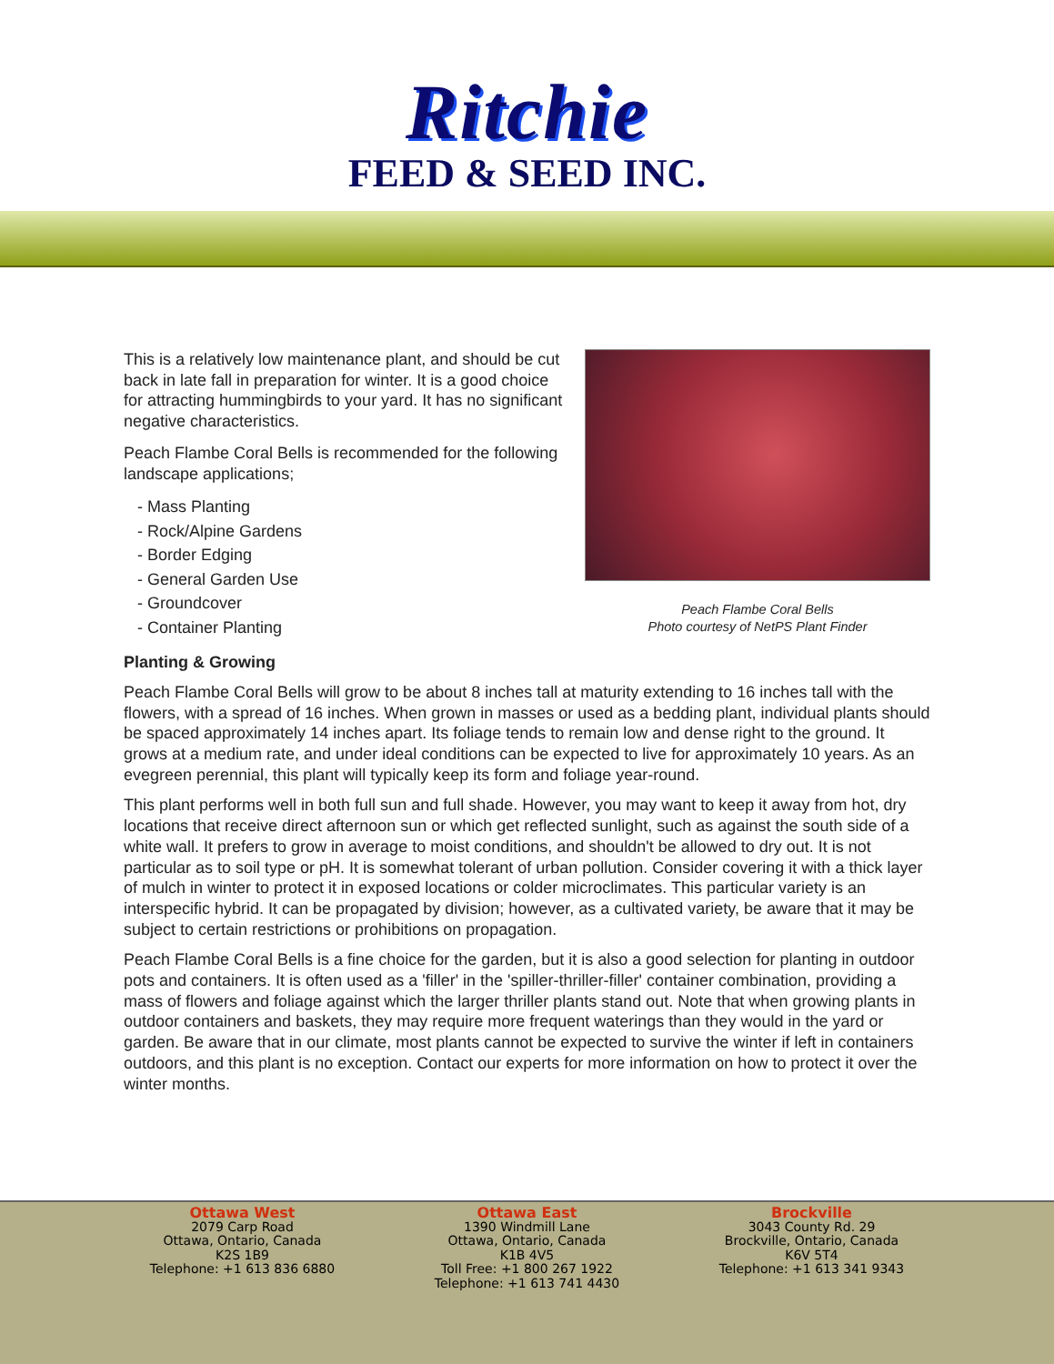Ritchie
FEED & SEED INC.
This is a relatively low maintenance plant, and should be cut back in late fall in preparation for winter. It is a good choice for attracting hummingbirds to your yard. It has no significant negative characteristics.
Peach Flambe Coral Bells is recommended for the following landscape applications;
- Mass Planting
- Rock/Alpine Gardens
- Border Edging
- General Garden Use
- Groundcover
- Container Planting
Peach Flambe Coral Bells
Photo courtesy of NetPS Plant Finder
Planting & Growing
Peach Flambe Coral Bells will grow to be about 8 inches tall at maturity extending to 16 inches tall with the flowers, with a spread of 16 inches. When grown in masses or used as a bedding plant, individual plants should be spaced approximately 14 inches apart. Its foliage tends to remain low and dense right to the ground. It grows at a medium rate, and under ideal conditions can be expected to live for approximately 10 years. As an evegreen perennial, this plant will typically keep its form and foliage year-round.
This plant performs well in both full sun and full shade. However, you may want to keep it away from hot, dry locations that receive direct afternoon sun or which get reflected sunlight, such as against the south side of a white wall. It prefers to grow in average to moist conditions, and shouldn't be allowed to dry out. It is not particular as to soil type or pH. It is somewhat tolerant of urban pollution. Consider covering it with a thick layer of mulch in winter to protect it in exposed locations or colder microclimates. This particular variety is an interspecific hybrid. It can be propagated by division; however, as a cultivated variety, be aware that it may be subject to certain restrictions or prohibitions on propagation.
Peach Flambe Coral Bells is a fine choice for the garden, but it is also a good selection for planting in outdoor pots and containers. It is often used as a 'filler' in the 'spiller-thriller-filler' container combination, providing a mass of flowers and foliage against which the larger thriller plants stand out. Note that when growing plants in outdoor containers and baskets, they may require more frequent waterings than they would in the yard or garden. Be aware that in our climate, most plants cannot be expected to survive the winter if left in containers outdoors, and this plant is no exception. Contact our experts for more information on how to protect it over the winter months.
Ottawa West
2079 Carp Road
Ottawa, Ontario, Canada
K2S 1B9
Telephone: +1 613 836 6880
Ottawa East
1390 Windmill Lane
Ottawa, Ontario, Canada
K1B 4V5
Toll Free: +1 800 267 1922
Telephone: +1 613 741 4430
Brockville
3043 County Rd. 29
Brockville, Ontario, Canada
K6V 5T4
Telephone: +1 613 341 9343